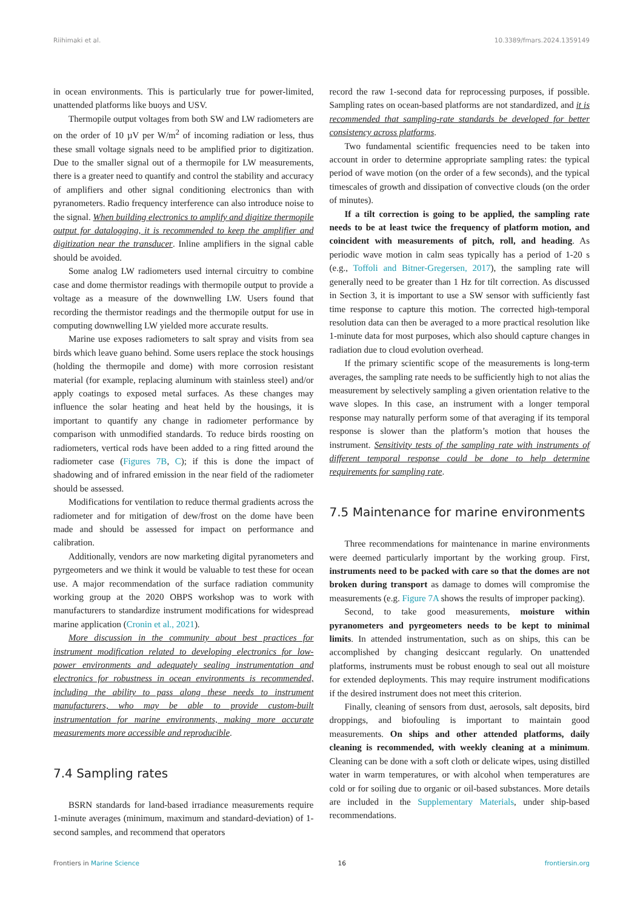Riihimaki et al. 10.3389/fmars.2024.1359149
in ocean environments. This is particularly true for power-limited, unattended platforms like buoys and USV.
Thermopile output voltages from both SW and LW radiometers are on the order of 10 µV per W/m<sup>2</sup> of incoming radiation or less, thus these small voltage signals need to be amplified prior to digitization. Due to the smaller signal out of a thermopile for LW measurements, there is a greater need to quantify and control the stability and accuracy of amplifiers and other signal conditioning electronics than with pyranometers. Radio frequency interference can also introduce noise to the signal. When building electronics to amplify and digitize thermopile output for datalogging, it is recommended to keep the amplifier and digitization near the transducer. Inline amplifiers in the signal cable should be avoided.
Some analog LW radiometers used internal circuitry to combine case and dome thermistor readings with thermopile output to provide a voltage as a measure of the downwelling LW. Users found that recording the thermistor readings and the thermopile output for use in computing downwelling LW yielded more accurate results.
Marine use exposes radiometers to salt spray and visits from sea birds which leave guano behind. Some users replace the stock housings (holding the thermopile and dome) with more corrosion resistant material (for example, replacing aluminum with stainless steel) and/or apply coatings to exposed metal surfaces. As these changes may influence the solar heating and heat held by the housings, it is important to quantify any change in radiometer performance by comparison with unmodified standards. To reduce birds roosting on radiometers, vertical rods have been added to a ring fitted around the radiometer case (Figures 7B, C); if this is done the impact of shadowing and of infrared emission in the near field of the radiometer should be assessed.
Modifications for ventilation to reduce thermal gradients across the radiometer and for mitigation of dew/frost on the dome have been made and should be assessed for impact on performance and calibration.
Additionally, vendors are now marketing digital pyranometers and pyrgeometers and we think it would be valuable to test these for ocean use. A major recommendation of the surface radiation community working group at the 2020 OBPS workshop was to work with manufacturers to standardize instrument modifications for widespread marine application (Cronin et al., 2021).
More discussion in the community about best practices for instrument modification related to developing electronics for low-power environments and adequately sealing instrumentation and electronics for robustness in ocean environments is recommended, including the ability to pass along these needs to instrument manufacturers, who may be able to provide custom-built instrumentation for marine environments, making more accurate measurements more accessible and reproducible.
7.4 Sampling rates
BSRN standards for land-based irradiance measurements require 1-minute averages (minimum, maximum and standard-deviation) of 1-second samples, and recommend that operators
record the raw 1-second data for reprocessing purposes, if possible. Sampling rates on ocean-based platforms are not standardized, and it is recommended that sampling-rate standards be developed for better consistency across platforms.
Two fundamental scientific frequencies need to be taken into account in order to determine appropriate sampling rates: the typical period of wave motion (on the order of a few seconds), and the typical timescales of growth and dissipation of convective clouds (on the order of minutes).
If a tilt correction is going to be applied, the sampling rate needs to be at least twice the frequency of platform motion, and coincident with measurements of pitch, roll, and heading. As periodic wave motion in calm seas typically has a period of 1-20 s (e.g., Toffoli and Bitner-Gregersen, 2017), the sampling rate will generally need to be greater than 1 Hz for tilt correction. As discussed in Section 3, it is important to use a SW sensor with sufficiently fast time response to capture this motion. The corrected high-temporal resolution data can then be averaged to a more practical resolution like 1-minute data for most purposes, which also should capture changes in radiation due to cloud evolution overhead.
If the primary scientific scope of the measurements is long-term averages, the sampling rate needs to be sufficiently high to not alias the measurement by selectively sampling a given orientation relative to the wave slopes. In this case, an instrument with a longer temporal response may naturally perform some of that averaging if its temporal response is slower than the platform’s motion that houses the instrument. Sensitivity tests of the sampling rate with instruments of different temporal response could be done to help determine requirements for sampling rate.
7.5 Maintenance for marine environments
Three recommendations for maintenance in marine environments were deemed particularly important by the working group. First, instruments need to be packed with care so that the domes are not broken during transport as damage to domes will compromise the measurements (e.g. Figure 7A shows the results of improper packing).
Second, to take good measurements, moisture within pyranometers and pyrgeometers needs to be kept to minimal limits. In attended instrumentation, such as on ships, this can be accomplished by changing desiccant regularly. On unattended platforms, instruments must be robust enough to seal out all moisture for extended deployments. This may require instrument modifications if the desired instrument does not meet this criterion.
Finally, cleaning of sensors from dust, aerosols, salt deposits, bird droppings, and biofouling is important to maintain good measurements. On ships and other attended platforms, daily cleaning is recommended, with weekly cleaning at a minimum. Cleaning can be done with a soft cloth or delicate wipes, using distilled water in warm temperatures, or with alcohol when temperatures are cold or for soiling due to organic or oil-based substances. More details are included in the Supplementary Materials, under ship-based recommendations.
Frontiers in Marine Science 16 frontiersin.org